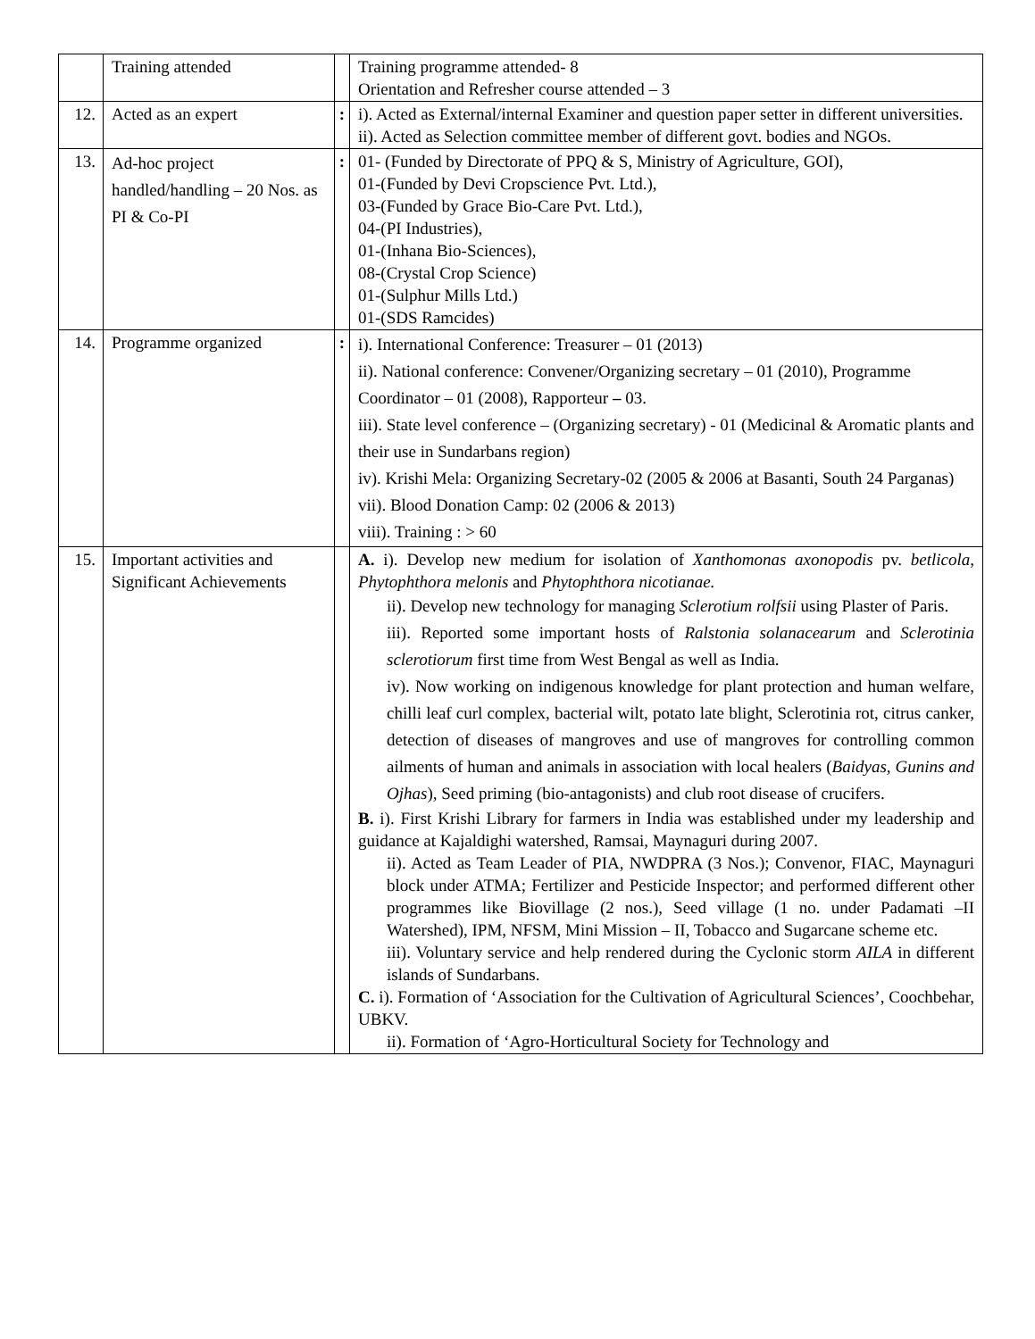| | Training attended | | Training programme attended- 8 Orientation and Refresher course attended – 3 |
| 12. | Acted as an expert | : | i). Acted as External/internal Examiner and question paper setter in different universities. ii). Acted as Selection committee member of different govt. bodies and NGOs. |
| 13. | Ad-hoc project handled/handling – 20 Nos. as PI & Co-PI | : | 01- (Funded by Directorate of PPQ & S, Ministry of Agriculture, GOI), 01-(Funded by Devi Cropscience Pvt. Ltd.), 03-(Funded by Grace Bio-Care Pvt. Ltd.), 04-(PI Industries), 01-(Inhana Bio-Sciences), 08-(Crystal Crop Science) 01-(Sulphur Mills Ltd.) 01-(SDS Ramcides) |
| 14. | Programme organized | : | i). International Conference: Treasurer – 01 (2013) ii). National conference: Convener/Organizing secretary – 01 (2010), Programme Coordinator – 01 (2008), Rapporteur – 03. iii). State level conference – (Organizing secretary) - 01 (Medicinal & Aromatic plants and their use in Sundarbans region) iv). Krishi Mela: Organizing Secretary-02 (2005 & 2006 at Basanti, South 24 Parganas) vii). Blood Donation Camp: 02 (2006 & 2013) viii). Training : > 60 |
| 15. | Important activities and Significant Achievements | | A. i). Develop new medium for isolation of Xanthomonas axonopodis pv. betlicola, Phytophthora melonis and Phytophthora nicotianae. ii). Develop new technology for managing Sclerotium rolfsii using Plaster of Paris. iii). Reported some important hosts of Ralstonia solanacearum and Sclerotinia sclerotiorum first time from West Bengal as well as India. iv). Now working on indigenous knowledge for plant protection and human welfare, chilli leaf curl complex, bacterial wilt, potato late blight, Sclerotinia rot, citrus canker, detection of diseases of mangroves and use of mangroves for controlling common ailments of human and animals in association with local healers ( Baidyas, Gunins and Ojhas ), Seed priming (bio-antagonists) and club root disease of crucifers. B. i). First Krishi Library for farmers in India was established under my leadership and guidance at Kajaldighi watershed, Ramsai, Maynaguri during 2007. ii). Acted as Team Leader of PIA, NWDPRA (3 Nos.); Convenor, FIAC, Maynaguri block under ATMA; Fertilizer and Pesticide Inspector; and performed different other programmes like Biovillage (2 nos.), Seed village (1 no. under Padamati –II Watershed), IPM, NFSM, Mini Mission – II, Tobacco and Sugarcane scheme etc. iii). Voluntary service and help rendered during the Cyclonic storm AILA in different islands of Sundarbans. C. i). Formation of ‘Association for the Cultivation of Agricultural Sciences’, Coochbehar, UBKV. ii). Formation of ‘Agro-Horticultural Society for Technology and |